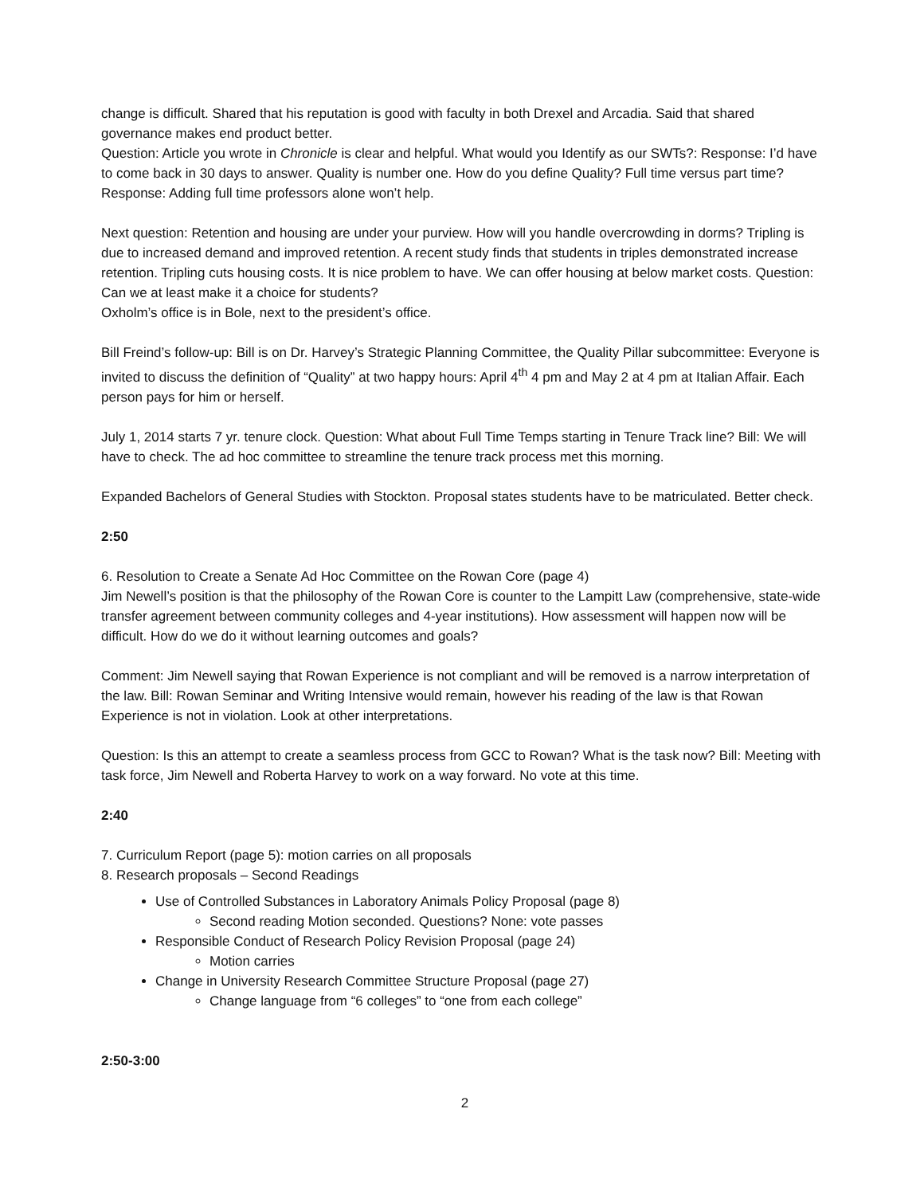change is difficult. Shared that his reputation is good with faculty in both Drexel and Arcadia. Said that shared governance makes end product better.
Question: Article you wrote in Chronicle is clear and helpful. What would you Identify as our SWTs?: Response: I’d have to come back in 30 days to answer. Quality is number one. How do you define Quality? Full time versus part time? Response: Adding full time professors alone won’t help.
Next question: Retention and housing are under your purview. How will you handle overcrowding in dorms? Tripling is due to increased demand and improved retention. A recent study finds that students in triples demonstrated increase retention. Tripling cuts housing costs. It is nice problem to have. We can offer housing at below market costs. Question: Can we at least make it a choice for students?
Oxholm’s office is in Bole, next to the president’s office.
Bill Freind’s follow-up: Bill is on Dr. Harvey’s Strategic Planning Committee, the Quality Pillar subcommittee: Everyone is invited to discuss the definition of “Quality” at two happy hours: April 4<sup>th</sup> 4 pm and May 2 at 4 pm at Italian Affair. Each person pays for him or herself.
July 1, 2014 starts 7 yr. tenure clock. Question: What about Full Time Temps starting in Tenure Track line? Bill: We will have to check. The ad hoc committee to streamline the tenure track process met this morning.
Expanded Bachelors of General Studies with Stockton. Proposal states students have to be matriculated. Better check.
2:50
6. Resolution to Create a Senate Ad Hoc Committee on the Rowan Core (page 4)
Jim Newell’s position is that the philosophy of the Rowan Core is counter to the Lampitt Law (comprehensive, state-wide transfer agreement between community colleges and 4-year institutions). How assessment will happen now will be difficult. How do we do it without learning outcomes and goals?
Comment: Jim Newell saying that Rowan Experience is not compliant and will be removed is a narrow interpretation of the law. Bill: Rowan Seminar and Writing Intensive would remain, however his reading of the law is that Rowan Experience is not in violation. Look at other interpretations.
Question: Is this an attempt to create a seamless process from GCC to Rowan? What is the task now? Bill: Meeting with task force, Jim Newell and Roberta Harvey to work on a way forward. No vote at this time.
2:40
7. Curriculum Report (page 5): motion carries on all proposals
8. Research proposals – Second Readings
Use of Controlled Substances in Laboratory Animals Policy Proposal (page 8)
Second reading Motion seconded. Questions? None: vote passes
Responsible Conduct of Research Policy Revision Proposal (page 24)
Motion carries
Change in University Research Committee Structure Proposal (page 27)
Change language from “6 colleges” to “one from each college”
2:50-3:00
2